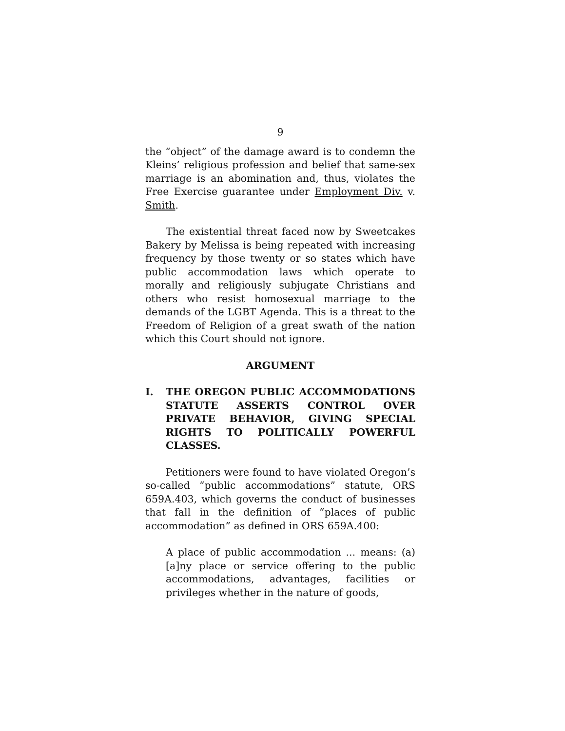9
the “object” of the damage award is to condemn the Kleins’ religious profession and belief that same-sex marriage is an abomination and, thus, violates the Free Exercise guarantee under Employment Div. v. Smith.
The existential threat faced now by Sweetcakes Bakery by Melissa is being repeated with increasing frequency by those twenty or so states which have public accommodation laws which operate to morally and religiously subjugate Christians and others who resist homosexual marriage to the demands of the LGBT Agenda. This is a threat to the Freedom of Religion of a great swath of the nation which this Court should not ignore.
ARGUMENT
I. THE OREGON PUBLIC ACCOMMODATIONS STATUTE ASSERTS CONTROL OVER PRIVATE BEHAVIOR, GIVING SPECIAL RIGHTS TO POLITICALLY POWERFUL CLASSES.
Petitioners were found to have violated Oregon’s so-called “public accommodations” statute, ORS 659A.403, which governs the conduct of businesses that fall in the definition of “places of public accommodation” as defined in ORS 659A.400:
A place of public accommodation ... means: (a) [a]ny place or service offering to the public accommodations, advantages, facilities or privileges whether in the nature of goods,